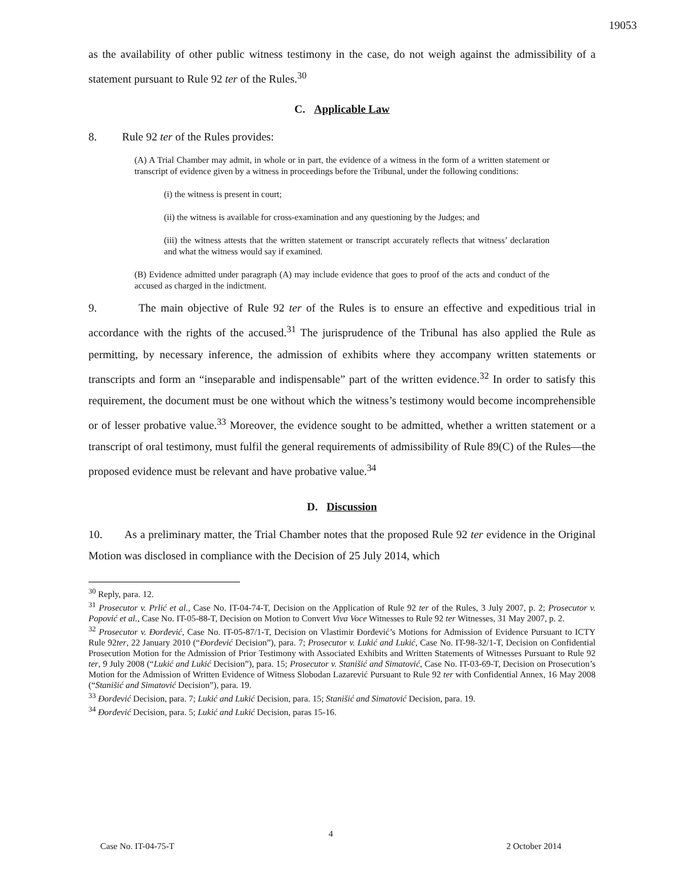19053
as the availability of other public witness testimony in the case, do not weigh against the admissibility of a statement pursuant to Rule 92 ter of the Rules.<sup>30</sup>
C. Applicable Law
8. Rule 92 ter of the Rules provides:
(A) A Trial Chamber may admit, in whole or in part, the evidence of a witness in the form of a written statement or transcript of evidence given by a witness in proceedings before the Tribunal, under the following conditions:
(i) the witness is present in court;
(ii) the witness is available for cross-examination and any questioning by the Judges; and
(iii) the witness attests that the written statement or transcript accurately reflects that witness’ declaration and what the witness would say if examined.
(B) Evidence admitted under paragraph (A) may include evidence that goes to proof of the acts and conduct of the accused as charged in the indictment.
9. The main objective of Rule 92 ter of the Rules is to ensure an effective and expeditious trial in accordance with the rights of the accused.<sup>31</sup> The jurisprudence of the Tribunal has also applied the Rule as permitting, by necessary inference, the admission of exhibits where they accompany written statements or transcripts and form an “inseparable and indispensable” part of the written evidence.<sup>32</sup> In order to satisfy this requirement, the document must be one without which the witness’s testimony would become incomprehensible or of lesser probative value.<sup>33</sup> Moreover, the evidence sought to be admitted, whether a written statement or a transcript of oral testimony, must fulfil the general requirements of admissibility of Rule 89(C) of the Rules—the proposed evidence must be relevant and have probative value.<sup>34</sup>
D. Discussion
10. As a preliminary matter, the Trial Chamber notes that the proposed Rule 92 ter evidence in the Original Motion was disclosed in compliance with the Decision of 25 July 2014, which
<sup>30</sup> Reply, para. 12.
<sup>31</sup> Prosecutor v. Prlić et al., Case No. IT-04-74-T, Decision on the Application of Rule 92 ter of the Rules, 3 July 2007, p. 2; Prosecutor v. Popović et al., Case No. IT-05-88-T, Decision on Motion to Convert Viva Voce Witnesses to Rule 92 ter Witnesses, 31 May 2007, p. 2.
<sup>32</sup> Prosecutor v. Đorđević, Case No. IT-05-87/1-T, Decision on Vlastimir Đorđević’s Motions for Admission of Evidence Pursuant to ICTY Rule 92ter, 22 January 2010 (“Đorđević Decision”), para. 7; Prosecutor v. Lukić and Lukić, Case No. IT-98-32/1-T, Decision on Confidential Prosecution Motion for the Admission of Prior Testimony with Associated Exhibits and Written Statements of Witnesses Pursuant to Rule 92 ter, 9 July 2008 (“Lukić and Lukić Decision”), para. 15; Prosecutor v. Stanišić and Simatović, Case No. IT-03-69-T, Decision on Prosecution’s Motion for the Admission of Written Evidence of Witness Slobodan Lazarević Pursuant to Rule 92 ter with Confidential Annex, 16 May 2008 (“Stanišić and Simatović Decision”), para. 19.
<sup>33</sup> Đorđević Decision, para. 7; Lukić and Lukić Decision, para. 15; Stanišić and Simatović Decision, para. 19.
<sup>34</sup> Đorđević Decision, para. 5; Lukić and Lukić Decision, paras 15-16.
4
Case No. IT-04-75-T 2 October 2014